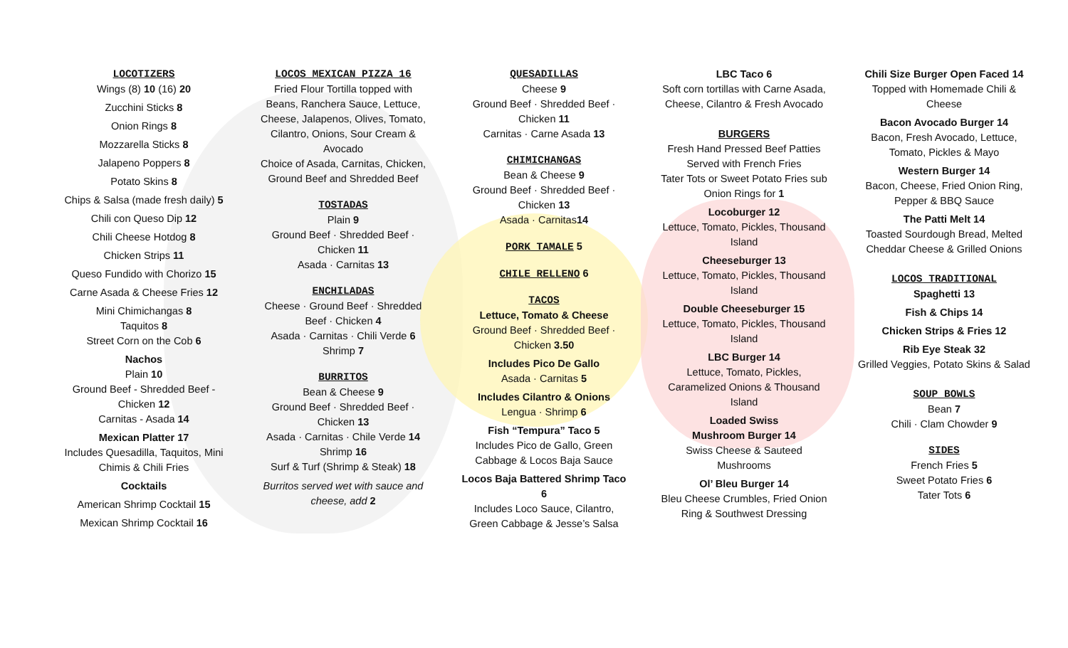LOCOTIZERS
Wings (8) 10 (16) 20
Zucchini Sticks 8
Onion Rings 8
Mozzarella Sticks 8
Jalapeno Poppers 8
Potato Skins 8
Chips & Salsa (made fresh daily) 5
Chili con Queso Dip 12
Chili Cheese Hotdog 8
Chicken Strips 11
Queso Fundido with Chorizo 15
Carne Asada & Cheese Fries 12
Mini Chimichangas 8
Taquitos 8
Street Corn on the Cob 6
Nachos
Plain 10
Ground Beef - Shredded Beef - Chicken 12
Carnitas - Asada 14
Mexican Platter 17
Includes Quesadilla, Taquitos, Mini Chimis & Chili Fries
Cocktails
American Shrimp Cocktail 15
Mexican Shrimp Cocktail 16
LOCOS MEXICAN PIZZA 16
Fried Flour Tortilla topped with Beans, Ranchera Sauce, Lettuce, Cheese, Jalapenos, Olives, Tomato, Cilantro, Onions, Sour Cream & Avocado
Choice of Asada, Carnitas, Chicken, Ground Beef and Shredded Beef
TOSTADAS
Plain 9
Ground Beef · Shredded Beef · Chicken 11
Asada · Carnitas 13
ENCHILADAS
Cheese · Ground Beef · Shredded Beef · Chicken 4
Asada · Carnitas · Chili Verde 6
Shrimp 7
BURRITOS
Bean & Cheese 9
Ground Beef · Shredded Beef · Chicken 13
Asada · Carnitas · Chile Verde 14
Shrimp 16
Surf & Turf (Shrimp & Steak) 18
Burritos served wet with sauce and cheese, add 2
QUESADILLAS
Cheese 9
Ground Beef · Shredded Beef · Chicken 11
Carnitas · Carne Asada 13
CHIMICHANGAS
Bean & Cheese 9
Ground Beef · Shredded Beef · Chicken 13
Asada · Carnitas14
PORK TAMALE
5
CHILE RELLENO
6
TACOS
Lettuce, Tomato & Cheese
Ground Beef · Shredded Beef · Chicken 3.50
Includes Pico De Gallo
Asada · Carnitas 5
Includes Cilantro & Onions
Lengua · Shrimp 6
Fish “Tempura” Taco 5
Includes Pico de Gallo, Green Cabbage & Locos Baja Sauce
Locos Baja Battered Shrimp Taco 6
Includes Loco Sauce, Cilantro, Green Cabbage & Jesse’s Salsa
LBC Taco 6
Soft corn tortillas with Carne Asada, Cheese, Cilantro & Fresh Avocado
BURGERS
Fresh Hand Pressed Beef Patties Served with French Fries
Tater Tots or Sweet Potato Fries sub Onion Rings for 1
Locoburger 12
Lettuce, Tomato, Pickles, Thousand Island
Cheeseburger 13
Lettuce, Tomato, Pickles, Thousand Island
Double Cheeseburger 15
Lettuce, Tomato, Pickles, Thousand Island
LBC Burger 14
Lettuce, Tomato, Pickles, Caramelized Onions & Thousand Island
Loaded Swiss
Mushroom Burger 14
Swiss Cheese & Sauteed Mushrooms
Ol’ Bleu Burger 14
Bleu Cheese Crumbles, Fried Onion Ring & Southwest Dressing
Chili Size Burger Open Faced 14
Topped with Homemade Chili & Cheese
Bacon Avocado Burger 14
Bacon, Fresh Avocado, Lettuce, Tomato, Pickles & Mayo
Western Burger 14
Bacon, Cheese, Fried Onion Ring, Pepper & BBQ Sauce
The Patti Melt 14
Toasted Sourdough Bread, Melted Cheddar Cheese & Grilled Onions
LOCOS TRADITIONAL
Spaghetti 13
Fish & Chips 14
Chicken Strips & Fries 12
Rib Eye Steak 32
Grilled Veggies, Potato Skins & Salad
SOUP BOWLS
Bean 7
Chili · Clam Chowder 9
SIDES
French Fries 5
Sweet Potato Fries 6
Tater Tots 6